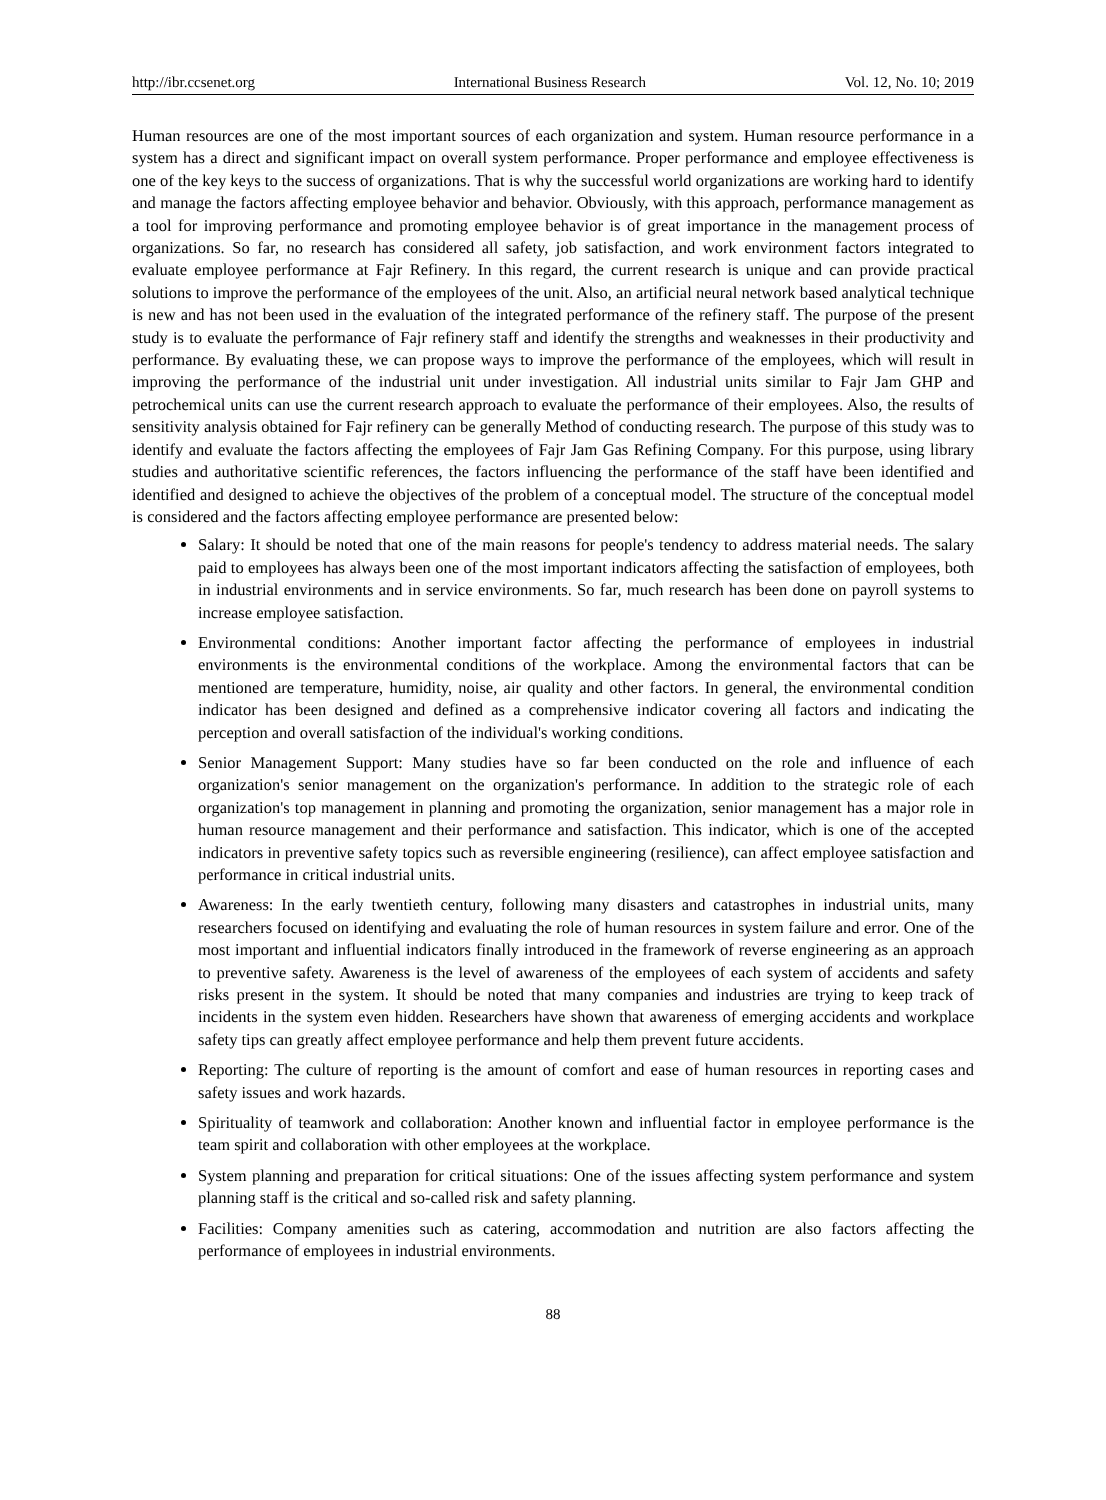http://ibr.ccsenet.org International Business Research Vol. 12, No. 10; 2019
Human resources are one of the most important sources of each organization and system. Human resource performance in a system has a direct and significant impact on overall system performance. Proper performance and employee effectiveness is one of the key keys to the success of organizations. That is why the successful world organizations are working hard to identify and manage the factors affecting employee behavior and behavior. Obviously, with this approach, performance management as a tool for improving performance and promoting employee behavior is of great importance in the management process of organizations. So far, no research has considered all safety, job satisfaction, and work environment factors integrated to evaluate employee performance at Fajr Refinery. In this regard, the current research is unique and can provide practical solutions to improve the performance of the employees of the unit. Also, an artificial neural network based analytical technique is new and has not been used in the evaluation of the integrated performance of the refinery staff. The purpose of the present study is to evaluate the performance of Fajr refinery staff and identify the strengths and weaknesses in their productivity and performance. By evaluating these, we can propose ways to improve the performance of the employees, which will result in improving the performance of the industrial unit under investigation. All industrial units similar to Fajr Jam GHP and petrochemical units can use the current research approach to evaluate the performance of their employees. Also, the results of sensitivity analysis obtained for Fajr refinery can be generally Method of conducting research. The purpose of this study was to identify and evaluate the factors affecting the employees of Fajr Jam Gas Refining Company. For this purpose, using library studies and authoritative scientific references, the factors influencing the performance of the staff have been identified and identified and designed to achieve the objectives of the problem of a conceptual model. The structure of the conceptual model is considered and the factors affecting employee performance are presented below:
Salary: It should be noted that one of the main reasons for people's tendency to address material needs. The salary paid to employees has always been one of the most important indicators affecting the satisfaction of employees, both in industrial environments and in service environments. So far, much research has been done on payroll systems to increase employee satisfaction.
Environmental conditions: Another important factor affecting the performance of employees in industrial environments is the environmental conditions of the workplace. Among the environmental factors that can be mentioned are temperature, humidity, noise, air quality and other factors. In general, the environmental condition indicator has been designed and defined as a comprehensive indicator covering all factors and indicating the perception and overall satisfaction of the individual's working conditions.
Senior Management Support: Many studies have so far been conducted on the role and influence of each organization's senior management on the organization's performance. In addition to the strategic role of each organization's top management in planning and promoting the organization, senior management has a major role in human resource management and their performance and satisfaction. This indicator, which is one of the accepted indicators in preventive safety topics such as reversible engineering (resilience), can affect employee satisfaction and performance in critical industrial units.
Awareness: In the early twentieth century, following many disasters and catastrophes in industrial units, many researchers focused on identifying and evaluating the role of human resources in system failure and error. One of the most important and influential indicators finally introduced in the framework of reverse engineering as an approach to preventive safety. Awareness is the level of awareness of the employees of each system of accidents and safety risks present in the system. It should be noted that many companies and industries are trying to keep track of incidents in the system even hidden. Researchers have shown that awareness of emerging accidents and workplace safety tips can greatly affect employee performance and help them prevent future accidents.
Reporting: The culture of reporting is the amount of comfort and ease of human resources in reporting cases and safety issues and work hazards.
Spirituality of teamwork and collaboration: Another known and influential factor in employee performance is the team spirit and collaboration with other employees at the workplace.
System planning and preparation for critical situations: One of the issues affecting system performance and system planning staff is the critical and so-called risk and safety planning.
Facilities: Company amenities such as catering, accommodation and nutrition are also factors affecting the performance of employees in industrial environments.
88